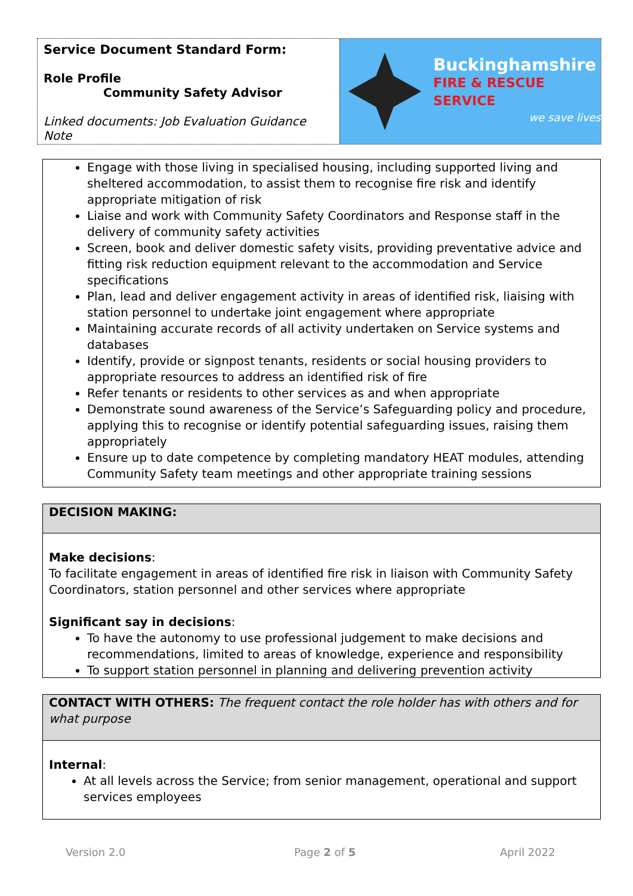Service Document Standard Form:
Role Profile
Community Safety Advisor
Linked documents: Job Evaluation Guidance Note
Buckinghamshire
FIRE & RESCUE SERVICE
we save lives
Engage with those living in specialised housing, including supported living and sheltered accommodation, to assist them to recognise fire risk and identify appropriate mitigation of risk
Liaise and work with Community Safety Coordinators and Response staff in the delivery of community safety activities
Screen, book and deliver domestic safety visits, providing preventative advice and fitting risk reduction equipment relevant to the accommodation and Service specifications
Plan, lead and deliver engagement activity in areas of identified risk, liaising with station personnel to undertake joint engagement where appropriate
Maintaining accurate records of all activity undertaken on Service systems and databases
Identify, provide or signpost tenants, residents or social housing providers to appropriate resources to address an identified risk of fire
Refer tenants or residents to other services as and when appropriate
Demonstrate sound awareness of the Service’s Safeguarding policy and procedure, applying this to recognise or identify potential safeguarding issues, raising them appropriately
Ensure up to date competence by completing mandatory HEAT modules, attending Community Safety team meetings and other appropriate training sessions
DECISION MAKING:
Make decisions:
To facilitate engagement in areas of identified fire risk in liaison with Community Safety Coordinators, station personnel and other services where appropriate
Significant say in decisions:
To have the autonomy to use professional judgement to make decisions and recommendations, limited to areas of knowledge, experience and responsibility
To support station personnel in planning and delivering prevention activity
CONTACT WITH OTHERS: The frequent contact the role holder has with others and for what purpose
Internal:
At all levels across the Service; from senior management, operational and support services employees
Version 2.0 Page 2 of 5 April 2022